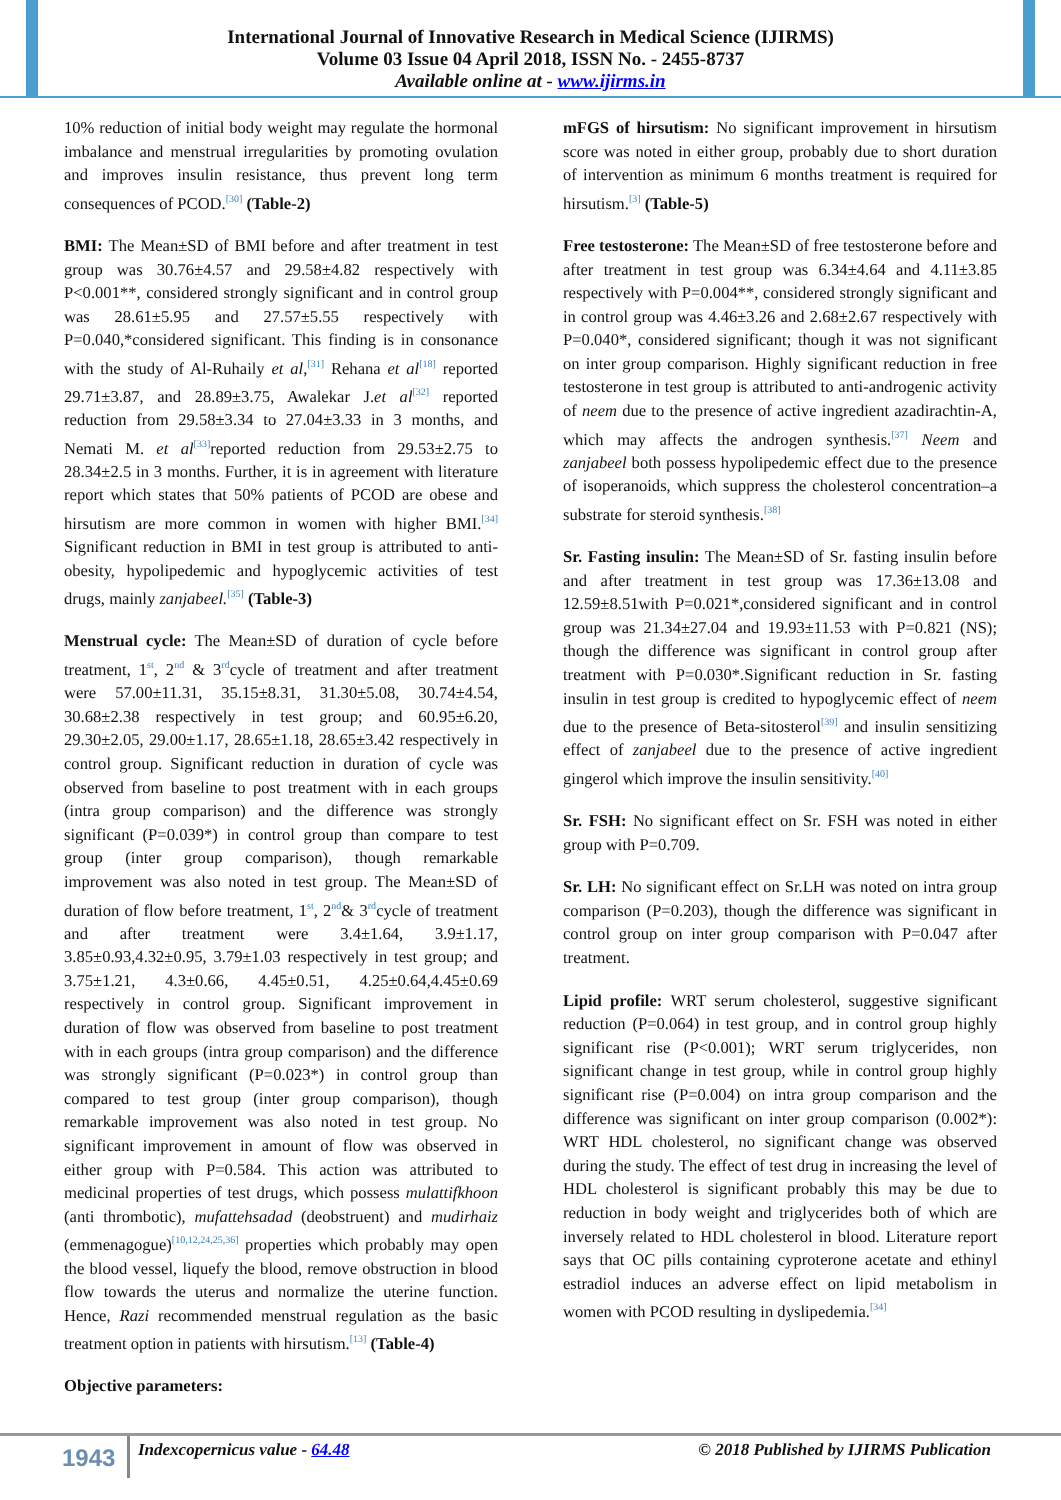International Journal of Innovative Research in Medical Science (IJIRMS)
Volume 03 Issue 04 April 2018, ISSN No. - 2455-8737
Available online at - www.ijirms.in
10% reduction of initial body weight may regulate the hormonal imbalance and menstrual irregularities by promoting ovulation and improves insulin resistance, thus prevent long term consequences of PCOD.<sup>[30]</sup> (Table-2)
BMI: The Mean±SD of BMI before and after treatment in test group was 30.76±4.57 and 29.58±4.82 respectively with P<0.001**, considered strongly significant and in control group was 28.61±5.95 and 27.57±5.55 respectively with P=0.040,*considered significant. This finding is in consonance with the study of Al-Ruhaily et al,<sup>[31]</sup> Rehana et al<sup>[18]</sup> reported 29.71±3.87, and 28.89±3.75, Awalekar J.et al<sup>[32]</sup> reported reduction from 29.58±3.34 to 27.04±3.33 in 3 months, and Nemati M. et al<sup>[33]</sup>reported reduction from 29.53±2.75 to 28.34±2.5 in 3 months. Further, it is in agreement with literature report which states that 50% patients of PCOD are obese and hirsutism are more common in women with higher BMI.<sup>[34]</sup> Significant reduction in BMI in test group is attributed to anti-obesity, hypolipedemic and hypoglycemic activities of test drugs, mainly zanjabeel.<sup>[35]</sup> (Table-3)
Menstrual cycle: The Mean±SD of duration of cycle before treatment, 1<sup>st</sup>, 2<sup>nd</sup> & 3<sup>rd</sup>cycle of treatment and after treatment were 57.00±11.31, 35.15±8.31, 31.30±5.08, 30.74±4.54, 30.68±2.38 respectively in test group; and 60.95±6.20, 29.30±2.05, 29.00±1.17, 28.65±1.18, 28.65±3.42 respectively in control group. Significant reduction in duration of cycle was observed from baseline to post treatment with in each groups (intra group comparison) and the difference was strongly significant (P=0.039*) in control group than compare to test group (inter group comparison), though remarkable improvement was also noted in test group. The Mean±SD of duration of flow before treatment, 1<sup>st</sup>, 2<sup>nd</sup>& 3<sup>rd</sup>cycle of treatment and after treatment were 3.4±1.64, 3.9±1.17, 3.85±0.93,4.32±0.95, 3.79±1.03 respectively in test group; and 3.75±1.21, 4.3±0.66, 4.45±0.51, 4.25±0.64,4.45±0.69 respectively in control group. Significant improvement in duration of flow was observed from baseline to post treatment with in each groups (intra group comparison) and the difference was strongly significant (P=0.023*) in control group than compared to test group (inter group comparison), though remarkable improvement was also noted in test group. No significant improvement in amount of flow was observed in either group with P=0.584. This action was attributed to medicinal properties of test drugs, which possess mulattifkhoon (anti thrombotic), mufattehsadad (deobstruent) and mudirhaiz (emmenagogue)<sup>[10,12,24,25,36]</sup> properties which probably may open the blood vessel, liquefy the blood, remove obstruction in blood flow towards the uterus and normalize the uterine function. Hence, Razi recommended menstrual regulation as the basic treatment option in patients with hirsutism.<sup>[13]</sup> (Table-4)
Objective parameters:
mFGS of hirsutism: No significant improvement in hirsutism score was noted in either group, probably due to short duration of intervention as minimum 6 months treatment is required for hirsutism.<sup>[3]</sup> (Table-5)
Free testosterone: The Mean±SD of free testosterone before and after treatment in test group was 6.34±4.64 and 4.11±3.85 respectively with P=0.004**, considered strongly significant and in control group was 4.46±3.26 and 2.68±2.67 respectively with P=0.040*, considered significant; though it was not significant on inter group comparison. Highly significant reduction in free testosterone in test group is attributed to anti-androgenic activity of neem due to the presence of active ingredient azadirachtin-A, which may affects the androgen synthesis.<sup>[37]</sup> Neem and zanjabeel both possess hypolipedemic effect due to the presence of isoperanoids, which suppress the cholesterol concentration–a substrate for steroid synthesis.<sup>[38]</sup>
Sr. Fasting insulin: The Mean±SD of Sr. fasting insulin before and after treatment in test group was 17.36±13.08 and 12.59±8.51with P=0.021*,considered significant and in control group was 21.34±27.04 and 19.93±11.53 with P=0.821 (NS); though the difference was significant in control group after treatment with P=0.030*.Significant reduction in Sr. fasting insulin in test group is credited to hypoglycemic effect of neem due to the presence of Beta-sitosterol<sup>[39]</sup> and insulin sensitizing effect of zanjabeel due to the presence of active ingredient gingerol which improve the insulin sensitivity.<sup>[40]</sup>
Sr. FSH: No significant effect on Sr. FSH was noted in either group with P=0.709.
Sr. LH: No significant effect on Sr.LH was noted on intra group comparison (P=0.203), though the difference was significant in control group on inter group comparison with P=0.047 after treatment.
Lipid profile: WRT serum cholesterol, suggestive significant reduction (P=0.064) in test group, and in control group highly significant rise (P<0.001); WRT serum triglycerides, non significant change in test group, while in control group highly significant rise (P=0.004) on intra group comparison and the difference was significant on inter group comparison (0.002*): WRT HDL cholesterol, no significant change was observed during the study. The effect of test drug in increasing the level of HDL cholesterol is significant probably this may be due to reduction in body weight and triglycerides both of which are inversely related to HDL cholesterol in blood. Literature report says that OC pills containing cyproterone acetate and ethinyl estradiol induces an adverse effect on lipid metabolism in women with PCOD resulting in dyslipedemia.<sup>[34]</sup>
1943 Indexcopernicus value - 64.48
© 2018 Published by IJIRMS Publication